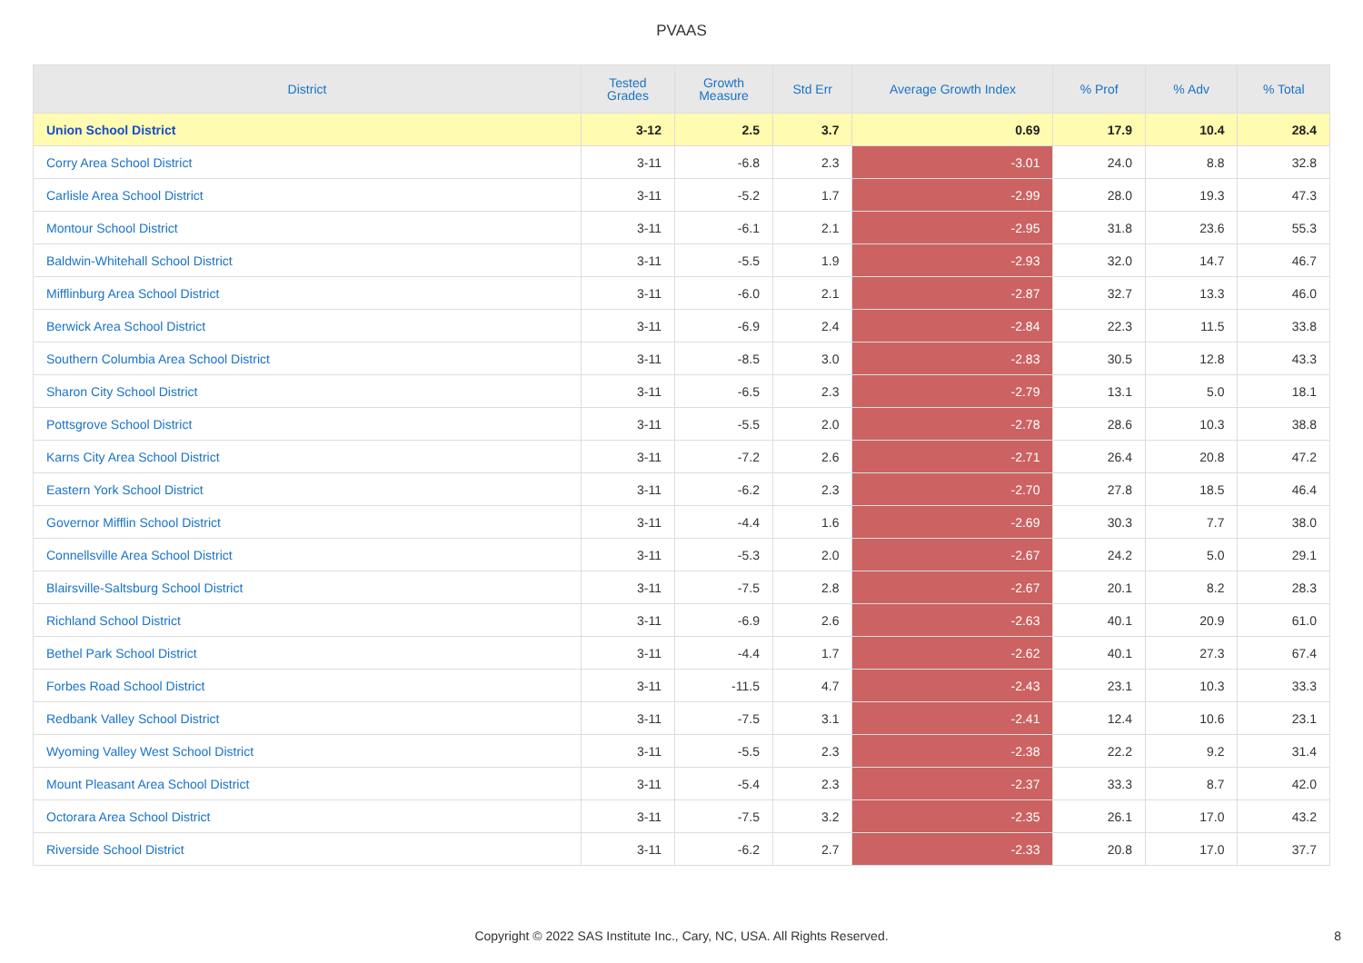PVAAS
| District | Tested Grades | Growth Measure | Std Err | Average Growth Index | % Prof | % Adv | % Total |
| --- | --- | --- | --- | --- | --- | --- | --- |
| Union School District | 3-12 | 2.5 | 3.7 | 0.69 | 17.9 | 10.4 | 28.4 |
| Corry Area School District | 3-11 | -6.8 | 2.3 | -3.01 | 24.0 | 8.8 | 32.8 |
| Carlisle Area School District | 3-11 | -5.2 | 1.7 | -2.99 | 28.0 | 19.3 | 47.3 |
| Montour School District | 3-11 | -6.1 | 2.1 | -2.95 | 31.8 | 23.6 | 55.3 |
| Baldwin-Whitehall School District | 3-11 | -5.5 | 1.9 | -2.93 | 32.0 | 14.7 | 46.7 |
| Mifflinburg Area School District | 3-11 | -6.0 | 2.1 | -2.87 | 32.7 | 13.3 | 46.0 |
| Berwick Area School District | 3-11 | -6.9 | 2.4 | -2.84 | 22.3 | 11.5 | 33.8 |
| Southern Columbia Area School District | 3-11 | -8.5 | 3.0 | -2.83 | 30.5 | 12.8 | 43.3 |
| Sharon City School District | 3-11 | -6.5 | 2.3 | -2.79 | 13.1 | 5.0 | 18.1 |
| Pottsgrove School District | 3-11 | -5.5 | 2.0 | -2.78 | 28.6 | 10.3 | 38.8 |
| Karns City Area School District | 3-11 | -7.2 | 2.6 | -2.71 | 26.4 | 20.8 | 47.2 |
| Eastern York School District | 3-11 | -6.2 | 2.3 | -2.70 | 27.8 | 18.5 | 46.4 |
| Governor Mifflin School District | 3-11 | -4.4 | 1.6 | -2.69 | 30.3 | 7.7 | 38.0 |
| Connellsville Area School District | 3-11 | -5.3 | 2.0 | -2.67 | 24.2 | 5.0 | 29.1 |
| Blairsville-Saltsburg School District | 3-11 | -7.5 | 2.8 | -2.67 | 20.1 | 8.2 | 28.3 |
| Richland School District | 3-11 | -6.9 | 2.6 | -2.63 | 40.1 | 20.9 | 61.0 |
| Bethel Park School District | 3-11 | -4.4 | 1.7 | -2.62 | 40.1 | 27.3 | 67.4 |
| Forbes Road School District | 3-11 | -11.5 | 4.7 | -2.43 | 23.1 | 10.3 | 33.3 |
| Redbank Valley School District | 3-11 | -7.5 | 3.1 | -2.41 | 12.4 | 10.6 | 23.1 |
| Wyoming Valley West School District | 3-11 | -5.5 | 2.3 | -2.38 | 22.2 | 9.2 | 31.4 |
| Mount Pleasant Area School District | 3-11 | -5.4 | 2.3 | -2.37 | 33.3 | 8.7 | 42.0 |
| Octorara Area School District | 3-11 | -7.5 | 3.2 | -2.35 | 26.1 | 17.0 | 43.2 |
| Riverside School District | 3-11 | -6.2 | 2.7 | -2.33 | 20.8 | 17.0 | 37.7 |
Copyright © 2022 SAS Institute Inc., Cary, NC, USA. All Rights Reserved. 8